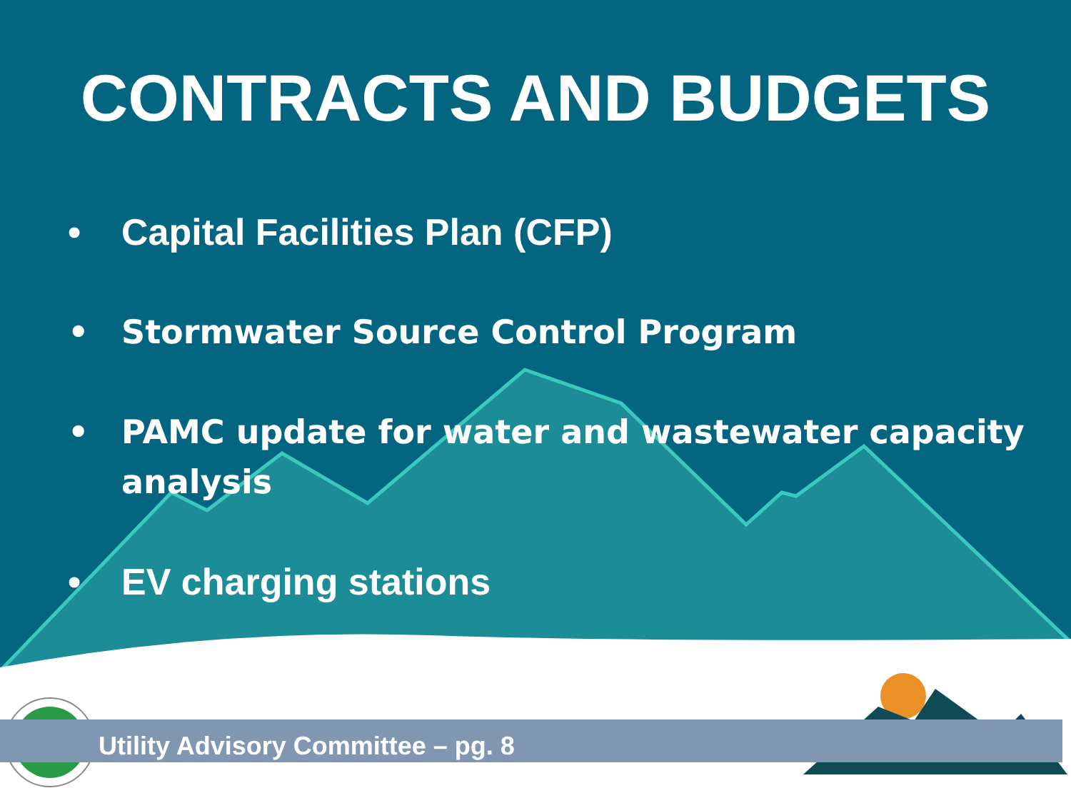CONTRACTS AND BUDGETS
• Capital Facilities Plan (CFP)
• Stormwater Source Control Program
• PAMC update for water and wastewater capacity analysis
• EV charging stations
Utility Advisory Committee – pg. 8